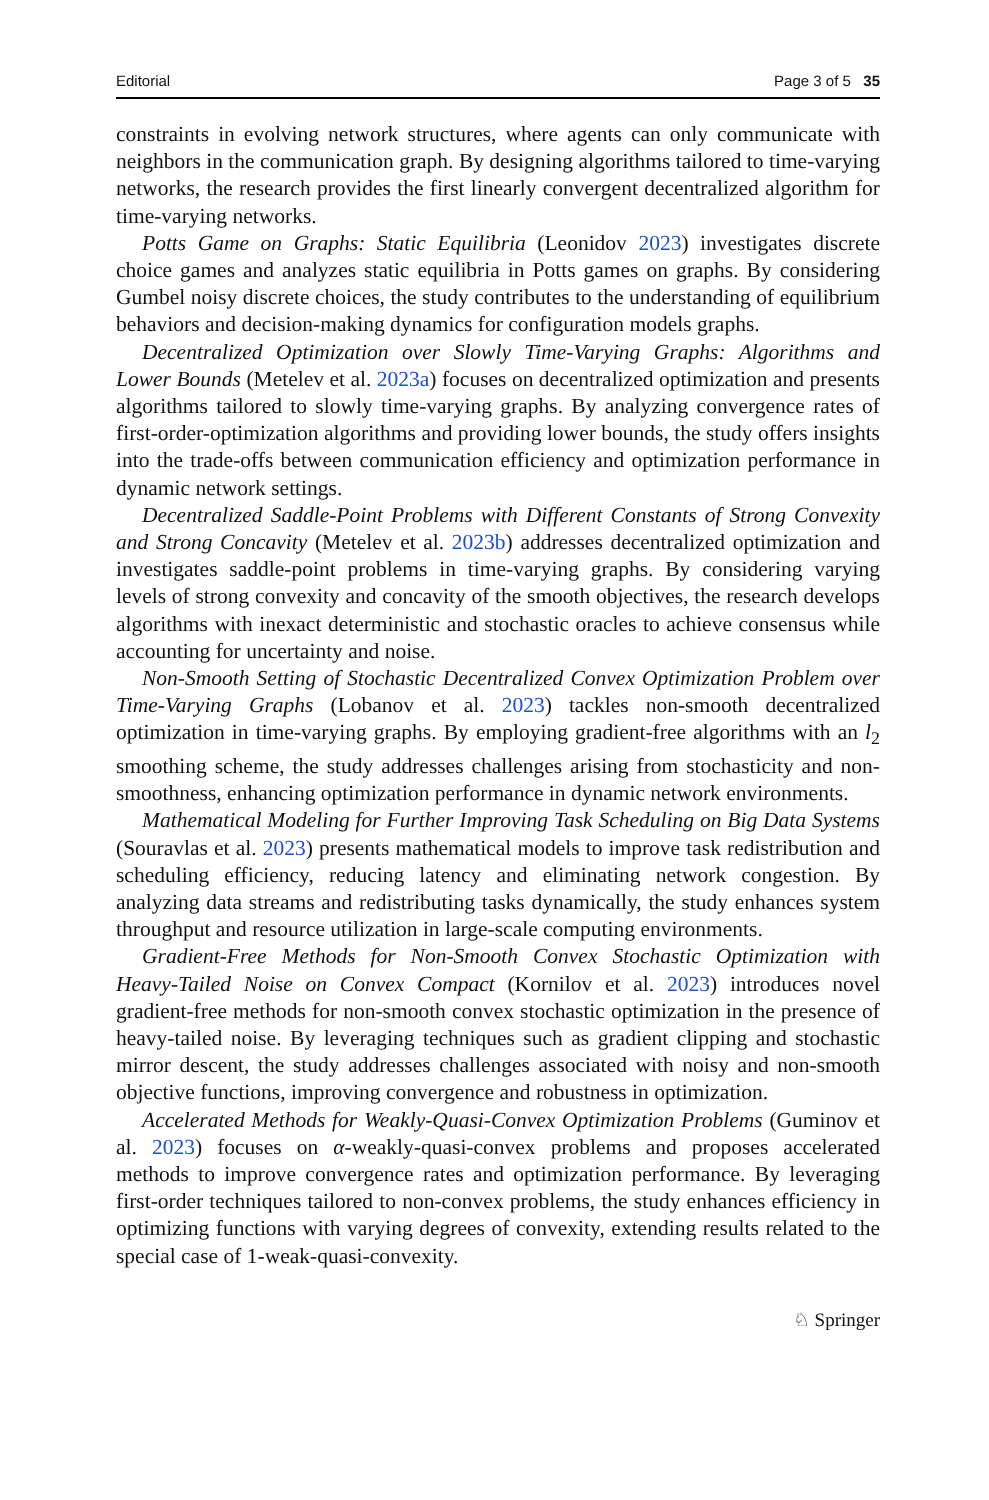Editorial Page 3 of 5 35
constraints in evolving network structures, where agents can only communicate with neighbors in the communication graph. By designing algorithms tailored to time-varying networks, the research provides the first linearly convergent decentralized algorithm for time-varying networks.
Potts Game on Graphs: Static Equilibria (Leonidov 2023) investigates discrete choice games and analyzes static equilibria in Potts games on graphs. By considering Gumbel noisy discrete choices, the study contributes to the understanding of equilibrium behaviors and decision-making dynamics for configuration models graphs.
Decentralized Optimization over Slowly Time-Varying Graphs: Algorithms and Lower Bounds (Metelev et al. 2023a) focuses on decentralized optimization and presents algorithms tailored to slowly time-varying graphs. By analyzing convergence rates of first-order-optimization algorithms and providing lower bounds, the study offers insights into the trade-offs between communication efficiency and optimization performance in dynamic network settings.
Decentralized Saddle-Point Problems with Different Constants of Strong Convexity and Strong Concavity (Metelev et al. 2023b) addresses decentralized optimization and investigates saddle-point problems in time-varying graphs. By considering varying levels of strong convexity and concavity of the smooth objectives, the research develops algorithms with inexact deterministic and stochastic oracles to achieve consensus while accounting for uncertainty and noise.
Non-Smooth Setting of Stochastic Decentralized Convex Optimization Problem over Time-Varying Graphs (Lobanov et al. 2023) tackles non-smooth decentralized optimization in time-varying graphs. By employing gradient-free algorithms with an l<sub>2</sub> smoothing scheme, the study addresses challenges arising from stochasticity and non-smoothness, enhancing optimization performance in dynamic network environments.
Mathematical Modeling for Further Improving Task Scheduling on Big Data Systems (Souravlas et al. 2023) presents mathematical models to improve task redistribution and scheduling efficiency, reducing latency and eliminating network congestion. By analyzing data streams and redistributing tasks dynamically, the study enhances system throughput and resource utilization in large-scale computing environments.
Gradient-Free Methods for Non-Smooth Convex Stochastic Optimization with Heavy-Tailed Noise on Convex Compact (Kornilov et al. 2023) introduces novel gradient-free methods for non-smooth convex stochastic optimization in the presence of heavy-tailed noise. By leveraging techniques such as gradient clipping and stochastic mirror descent, the study addresses challenges associated with noisy and non-smooth objective functions, improving convergence and robustness in optimization.
Accelerated Methods for Weakly-Quasi-Convex Optimization Problems (Guminov et al. 2023) focuses on α-weakly-quasi-convex problems and proposes accelerated methods to improve convergence rates and optimization performance. By leveraging first-order techniques tailored to non-convex problems, the study enhances efficiency in optimizing functions with varying degrees of convexity, extending results related to the special case of 1-weak-quasi-convexity.
♘ Springer